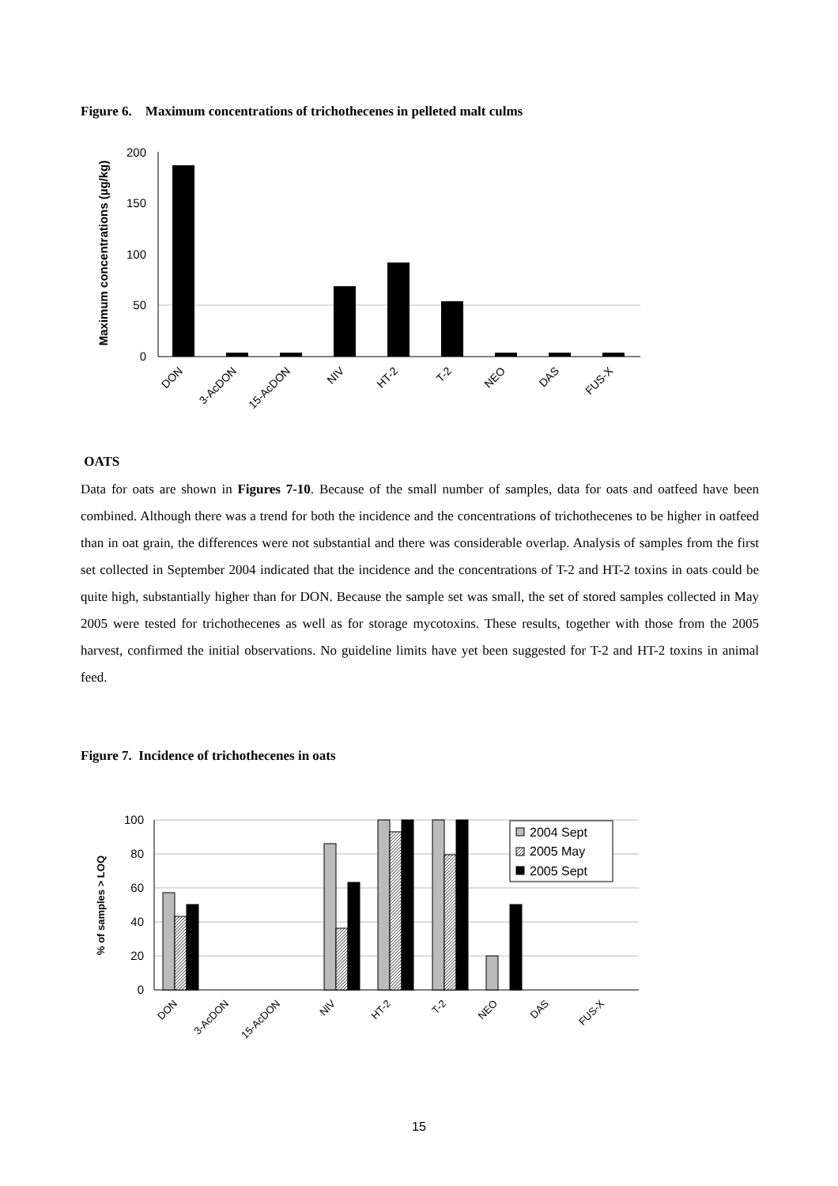Figure 6. Maximum concentrations of trichothecenes in pelleted malt culms
Maximum concentrations (µg/kg)
200
150
100
50
0
DON
3-AcDON
15-AcDON
NIV
HT-2
T-2
NEO
DAS
FUS-X
OATS
Data for oats are shown in Figures 7-10. Because of the small number of samples, data for oats and oatfeed have been combined. Although there was a trend for both the incidence and the concentrations of trichothecenes to be higher in oatfeed than in oat grain, the differences were not substantial and there was considerable overlap. Analysis of samples from the first set collected in September 2004 indicated that the incidence and the concentrations of T-2 and HT-2 toxins in oats could be quite high, substantially higher than for DON. Because the sample set was small, the set of stored samples collected in May 2005 were tested for trichothecenes as well as for storage mycotoxins. These results, together with those from the 2005 harvest, confirmed the initial observations. No guideline limits have yet been suggested for T-2 and HT-2 toxins in animal feed.
Figure 7. Incidence of trichothecenes in oats
% of samples > LOQ
100
80
60
40
20
0
2004 Sept
2005 May
2005 Sept
DON
3-AcDON
15-AcDON
NIV
HT-2
T-2
NEO
DAS
FUS-X
15